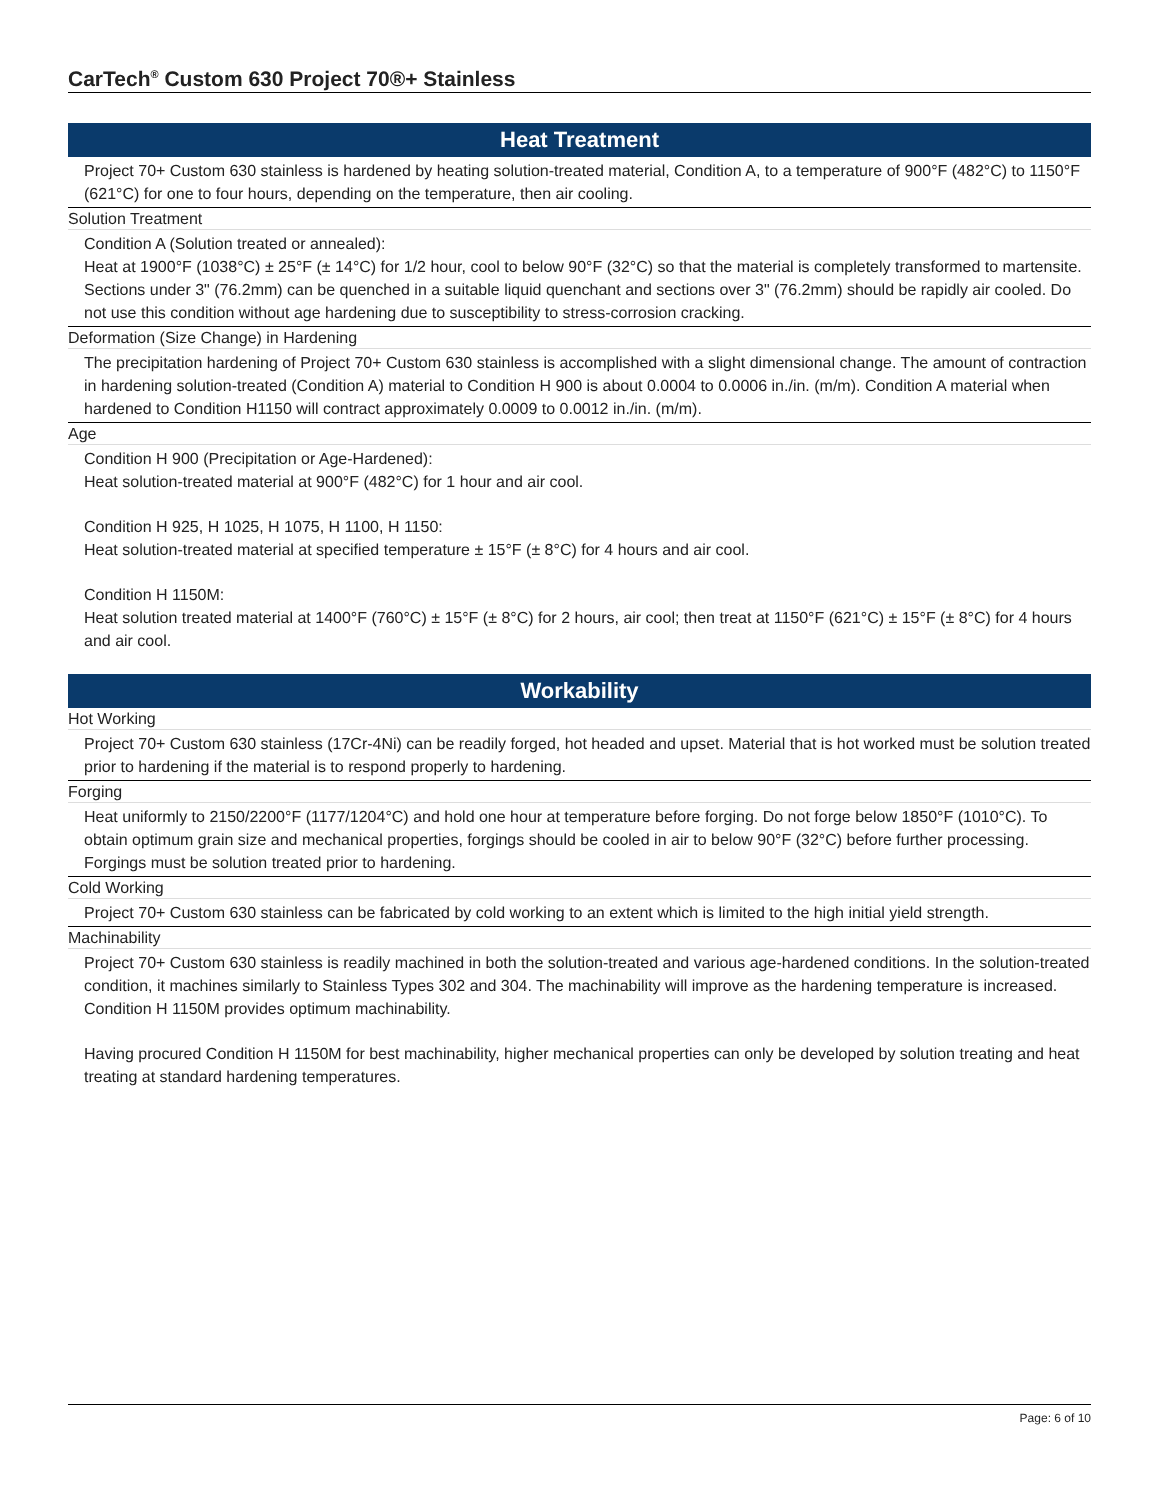CarTech<sup>®</sup> Custom 630 Project 70®+ Stainless
Heat Treatment
Project 70+ Custom 630 stainless is hardened by heating solution-treated material, Condition A, to a temperature of 900°F (482°C) to 1150°F (621°C) for one to four hours, depending on the temperature, then air cooling.
Solution Treatment
Condition A (Solution treated or annealed):
Heat at 1900°F (1038°C) ± 25°F (± 14°C) for 1/2 hour, cool to below 90°F (32°C) so that the material is completely transformed to martensite. Sections under 3" (76.2mm) can be quenched in a suitable liquid quenchant and sections over 3" (76.2mm) should be rapidly air cooled. Do not use this condition without age hardening due to susceptibility to stress-corrosion cracking.
Deformation (Size Change) in Hardening
The precipitation hardening of Project 70+ Custom 630 stainless is accomplished with a slight dimensional change. The amount of contraction in hardening solution-treated (Condition A) material to Condition H 900 is about 0.0004 to 0.0006 in./in. (m/m). Condition A material when hardened to Condition H1150 will contract approximately 0.0009 to 0.0012 in./in. (m/m).
Age
Condition H 900 (Precipitation or Age-Hardened):
Heat solution-treated material at 900°F (482°C) for 1 hour and air cool.
Condition H 925, H 1025, H 1075, H 1100, H 1150:
Heat solution-treated material at specified temperature ± 15°F (± 8°C) for 4 hours and air cool.
Condition H 1150M:
Heat solution treated material at 1400°F (760°C) ± 15°F (± 8°C) for 2 hours, air cool; then treat at 1150°F (621°C) ± 15°F (± 8°C) for 4 hours and air cool.
Workability
Hot Working
Project 70+ Custom 630 stainless (17Cr-4Ni) can be readily forged, hot headed and upset. Material that is hot worked must be solution treated prior to hardening if the material is to respond properly to hardening.
Forging
Heat uniformly to 2150/2200°F (1177/1204°C) and hold one hour at temperature before forging. Do not forge below 1850°F (1010°C). To obtain optimum grain size and mechanical properties, forgings should be cooled in air to below 90°F (32°C) before further processing. Forgings must be solution treated prior to hardening.
Cold Working
Project 70+ Custom 630 stainless can be fabricated by cold working to an extent which is limited to the high initial yield strength.
Machinability
Project 70+ Custom 630 stainless is readily machined in both the solution-treated and various age-hardened conditions. In the solution-treated condition, it machines similarly to Stainless Types 302 and 304. The machinability will improve as the hardening temperature is increased. Condition H 1150M provides optimum machinability.
Having procured Condition H 1150M for best machinability, higher mechanical properties can only be developed by solution treating and heat treating at standard hardening temperatures.
Page: 6 of 10